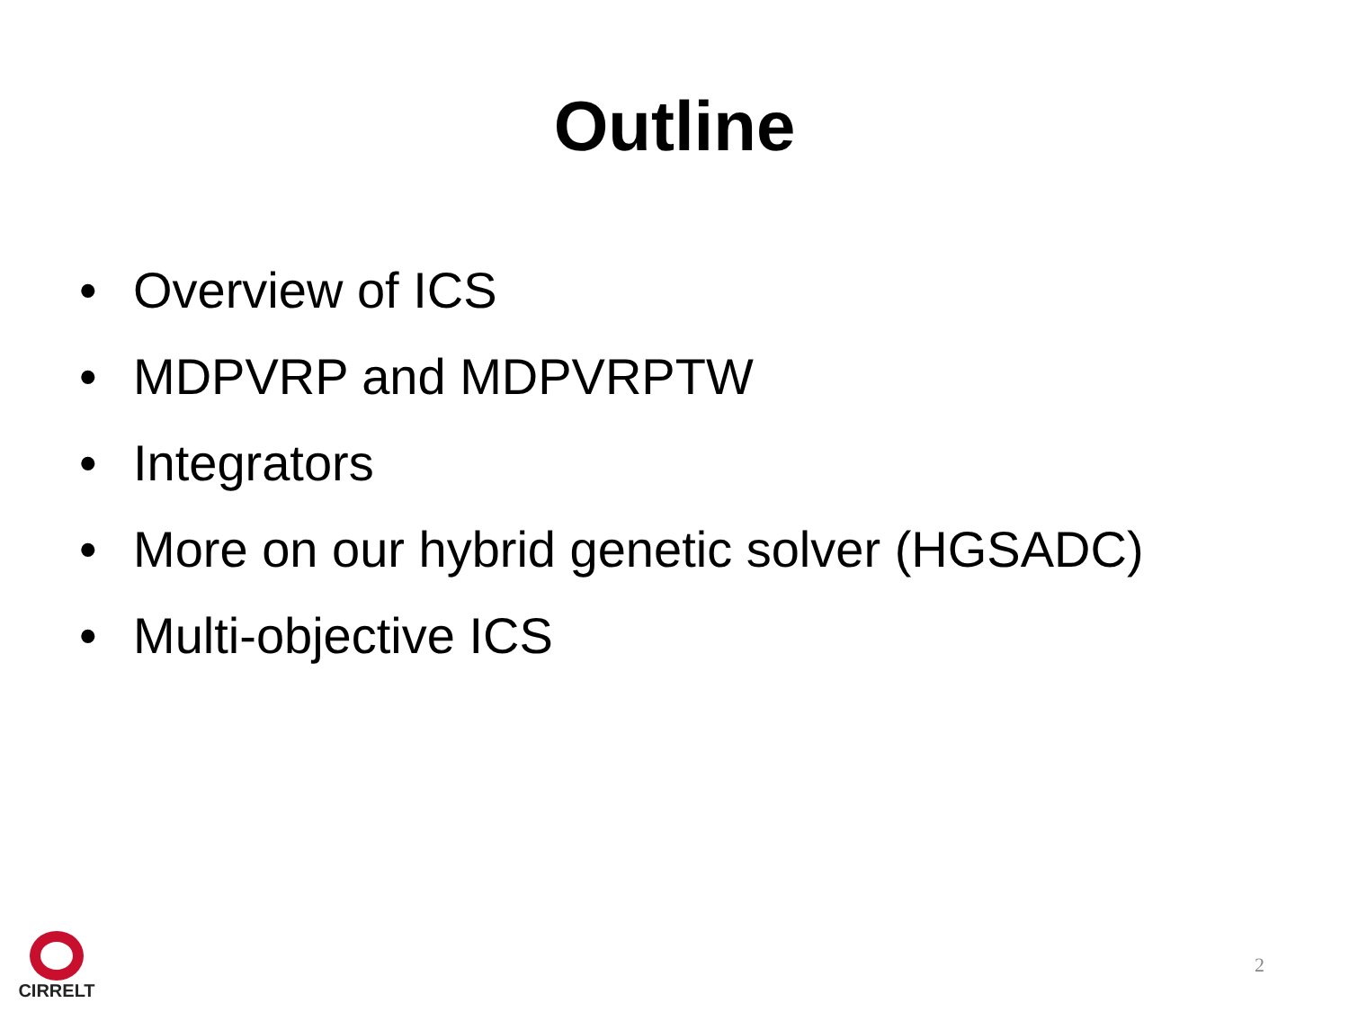Outline
• Overview of ICS
• MDPVRP and MDPVRPTW
• Integrators
• More on our hybrid genetic solver (HGSADC)
• Multi-objective ICS
CIRRELT
2